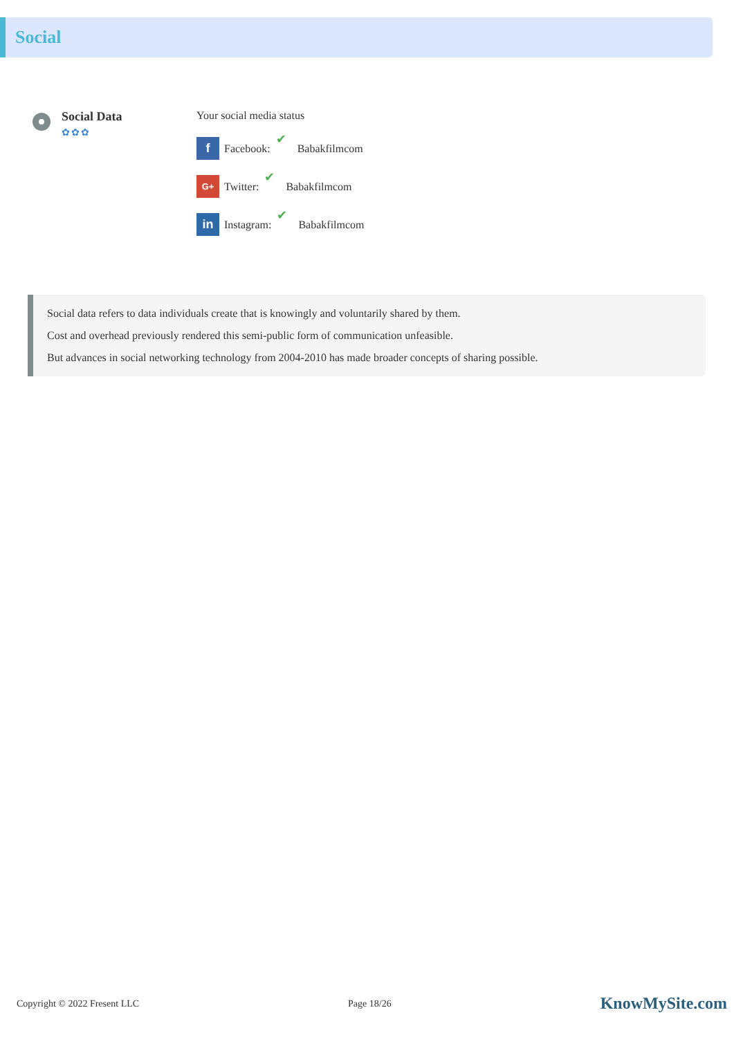Social
Social Data
✿✿✿
Your social media status
f Facebook: ✔ Babakfilmcom
G+ Twitter: ✔ Babakfilmcom
in Instagram: ✔ Babakfilmcom
Social data refers to data individuals create that is knowingly and voluntarily shared by them.
Cost and overhead previously rendered this semi-public form of communication unfeasible.
But advances in social networking technology from 2004-2010 has made broader concepts of sharing possible.
Copyright © 2022 Fresent LLC Page 18/26 KnowMySite.com